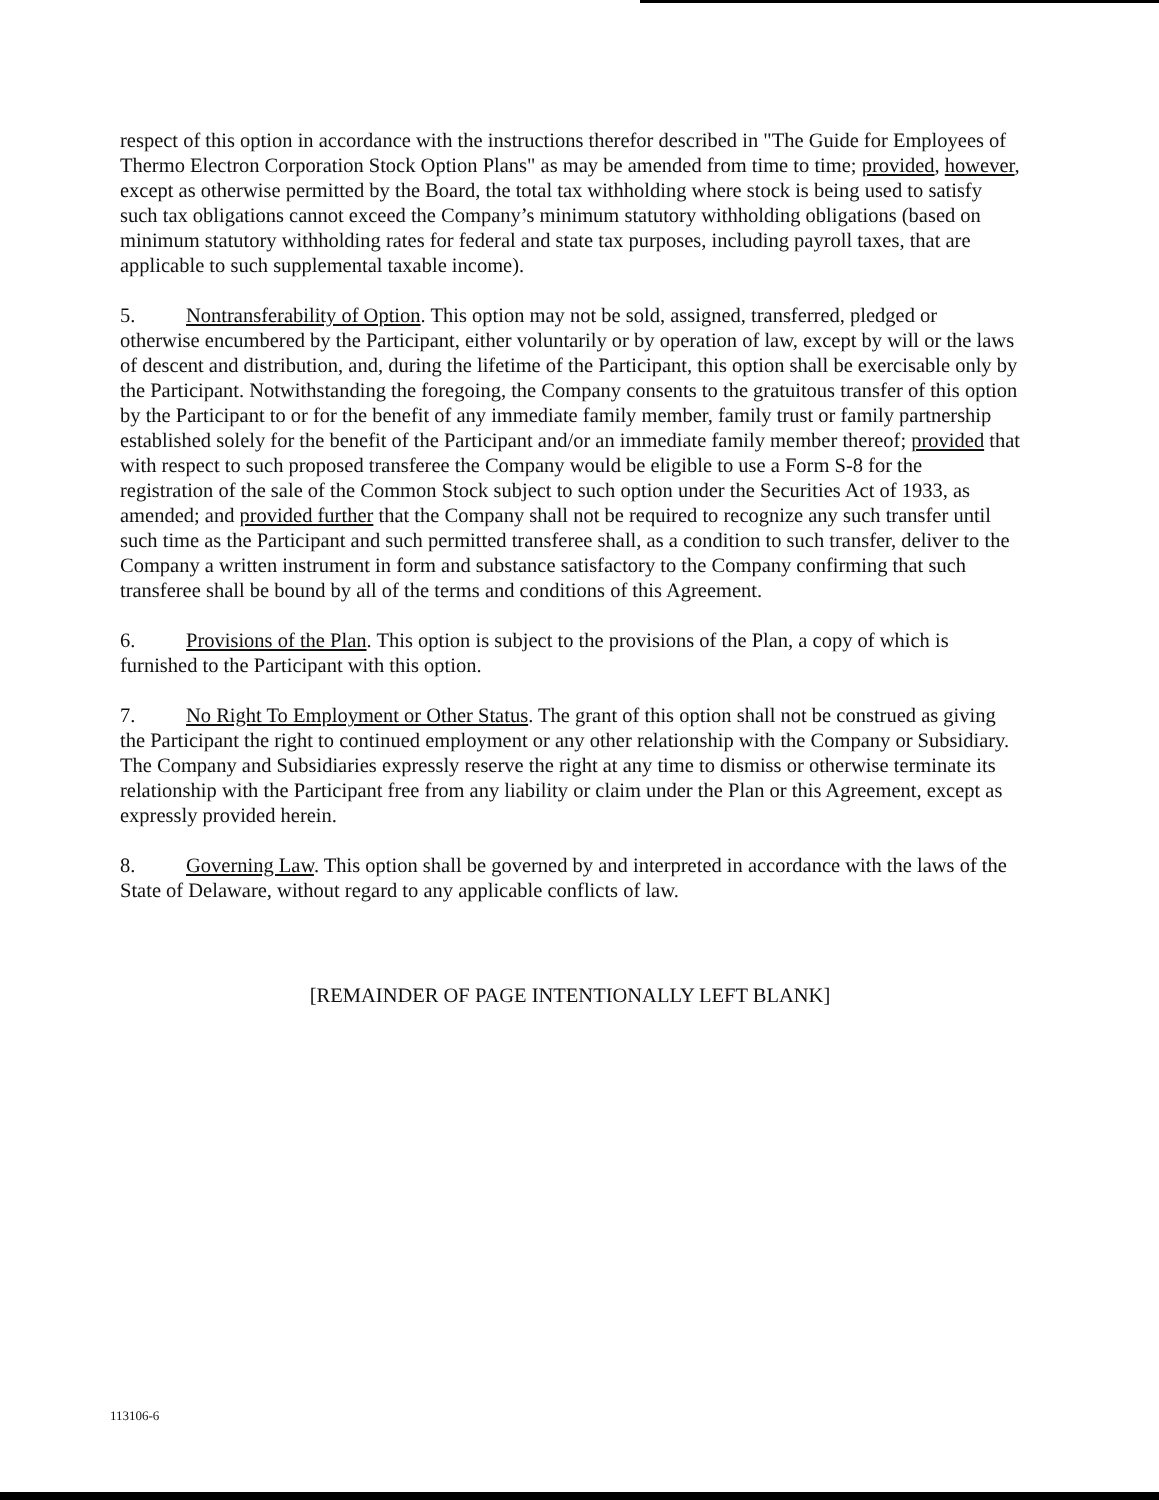respect of this option in accordance with the instructions therefor described in "The Guide for Employees of Thermo Electron Corporation Stock Option Plans" as may be amended from time to time; provided, however, except as otherwise permitted by the Board, the total tax withholding where stock is being used to satisfy such tax obligations cannot exceed the Company’s minimum statutory withholding obligations (based on minimum statutory withholding rates for federal and state tax purposes, including payroll taxes, that are applicable to such supplemental taxable income).
5. Nontransferability of Option. This option may not be sold, assigned, transferred, pledged or otherwise encumbered by the Participant, either voluntarily or by operation of law, except by will or the laws of descent and distribution, and, during the lifetime of the Participant, this option shall be exercisable only by the Participant. Notwithstanding the foregoing, the Company consents to the gratuitous transfer of this option by the Participant to or for the benefit of any immediate family member, family trust or family partnership established solely for the benefit of the Participant and/or an immediate family member thereof; provided that with respect to such proposed transferee the Company would be eligible to use a Form S-8 for the registration of the sale of the Common Stock subject to such option under the Securities Act of 1933, as amended; and provided further that the Company shall not be required to recognize any such transfer until such time as the Participant and such permitted transferee shall, as a condition to such transfer, deliver to the Company a written instrument in form and substance satisfactory to the Company confirming that such transferee shall be bound by all of the terms and conditions of this Agreement.
6. Provisions of the Plan. This option is subject to the provisions of the Plan, a copy of which is furnished to the Participant with this option.
7. No Right To Employment or Other Status. The grant of this option shall not be construed as giving the Participant the right to continued employment or any other relationship with the Company or Subsidiary. The Company and Subsidiaries expressly reserve the right at any time to dismiss or otherwise terminate its relationship with the Participant free from any liability or claim under the Plan or this Agreement, except as expressly provided herein.
8. Governing Law. This option shall be governed by and interpreted in accordance with the laws of the State of Delaware, without regard to any applicable conflicts of law.
[REMAINDER OF PAGE INTENTIONALLY LEFT BLANK]
113106-6